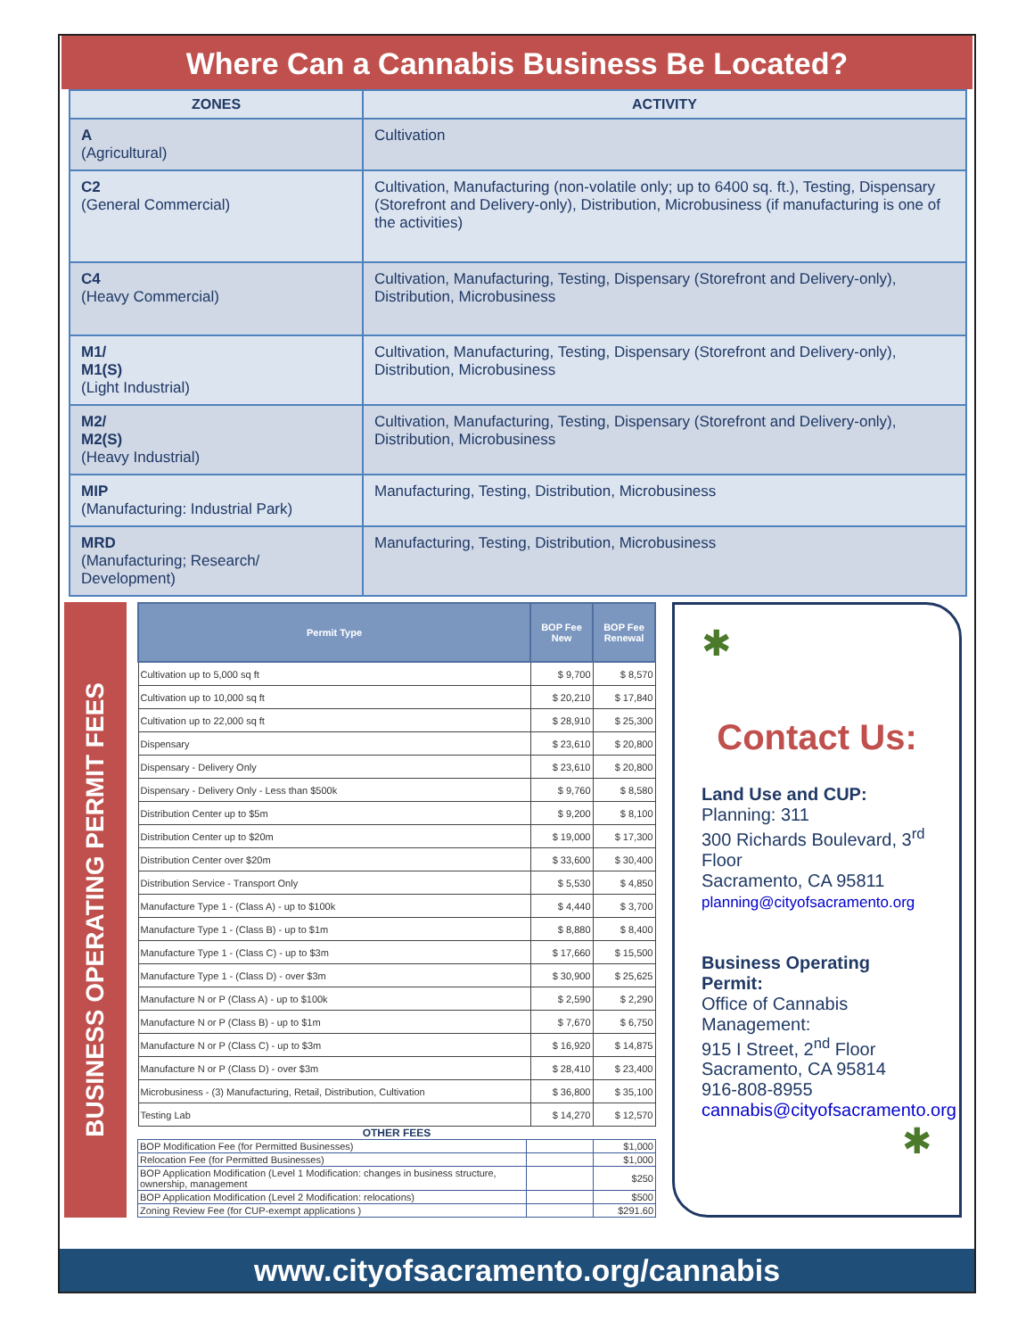Where Can a Cannabis Business Be Located?
| ZONES | ACTIVITY |
| --- | --- |
| A (Agricultural) | Cultivation |
| C2 (General Commercial) | Cultivation, Manufacturing (non-volatile only; up to 6400 sq. ft.), Testing, Dispensary (Storefront and Delivery-only), Distribution, Microbusiness (if manufacturing is one of the activities) |
| C4 (Heavy Commercial) | Cultivation, Manufacturing, Testing, Dispensary (Storefront and Delivery-only), Distribution, Microbusiness |
| M1/ M1(S) (Light Industrial) | Cultivation, Manufacturing, Testing, Dispensary (Storefront and Delivery-only), Distribution, Microbusiness |
| M2/ M2(S) (Heavy Industrial) | Cultivation, Manufacturing, Testing, Dispensary (Storefront and Delivery-only), Distribution, Microbusiness |
| MIP (Manufacturing: Industrial Park) | Manufacturing, Testing, Distribution, Microbusiness |
| MRD (Manufacturing; Research/ Development) | Manufacturing, Testing, Distribution, Microbusiness |
BUSINESS OPERATING PERMIT FEES
| Permit Type | BOP Fee New | BOP Fee Renewal |
| --- | --- | --- |
| Cultivation up to 5,000 sq ft | $ 9,700 | $ 8,570 |
| Cultivation up to 10,000 sq ft | $ 20,210 | $ 17,840 |
| Cultivation up to 22,000 sq ft | $ 28,910 | $ 25,300 |
| Dispensary | $ 23,610 | $ 20,800 |
| Dispensary - Delivery Only | $ 23,610 | $ 20,800 |
| Dispensary - Delivery Only - Less than $500k | $ 9,760 | $ 8,580 |
| Distribution Center up to $5m | $ 9,200 | $ 8,100 |
| Distribution Center up to $20m | $ 19,000 | $ 17,300 |
| Distribution Center over $20m | $ 33,600 | $ 30,400 |
| Distribution Service - Transport Only | $ 5,530 | $ 4,850 |
| Manufacture Type 1 - (Class A) - up to $100k | $ 4,440 | $ 3,700 |
| Manufacture Type 1 - (Class B) - up to $1m | $ 8,880 | $ 8,400 |
| Manufacture Type 1 - (Class C) - up to $3m | $ 17,660 | $ 15,500 |
| Manufacture Type 1 - (Class D) - over $3m | $ 30,900 | $ 25,625 |
| Manufacture N or P (Class A) - up to $100k | $ 2,590 | $ 2,290 |
| Manufacture N or P (Class B) - up to $1m | $ 7,670 | $ 6,750 |
| Manufacture N or P (Class C) - up to $3m | $ 16,920 | $ 14,875 |
| Manufacture N or P (Class D) - over $3m | $ 28,410 | $ 23,400 |
| Microbusiness - (3) Manufacturing, Retail, Distribution, Cultivation | $ 36,800 | $ 35,100 |
| Testing Lab | $ 14,270 | $ 12,570 |
OTHER FEES
| BOP Modification Fee (for Permitted Businesses) | | $1,000 |
| Relocation Fee (for Permitted Businesses) | | $1,000 |
| BOP Application Modification (Level 1 Modification: changes in business structure, ownership, management | | $250 |
| BOP Application Modification (Level 2 Modification: relocations) | | $500 |
| Zoning Review Fee (for CUP-exempt applications ) | | $291.60 |
✱
Contact Us:
Land Use and CUP:
Planning: 311
300 Richards Boulevard, 3<sup>rd</sup> Floor
Sacramento, CA 95811
planning@cityofsacramento.org
Business Operating Permit:
Office of Cannabis Management:
915 I Street, 2<sup>nd</sup> Floor
Sacramento, CA 95814
916-808-8955
cannabis@cityofsacramento.org
✱
www.cityofsacramento.org/cannabis